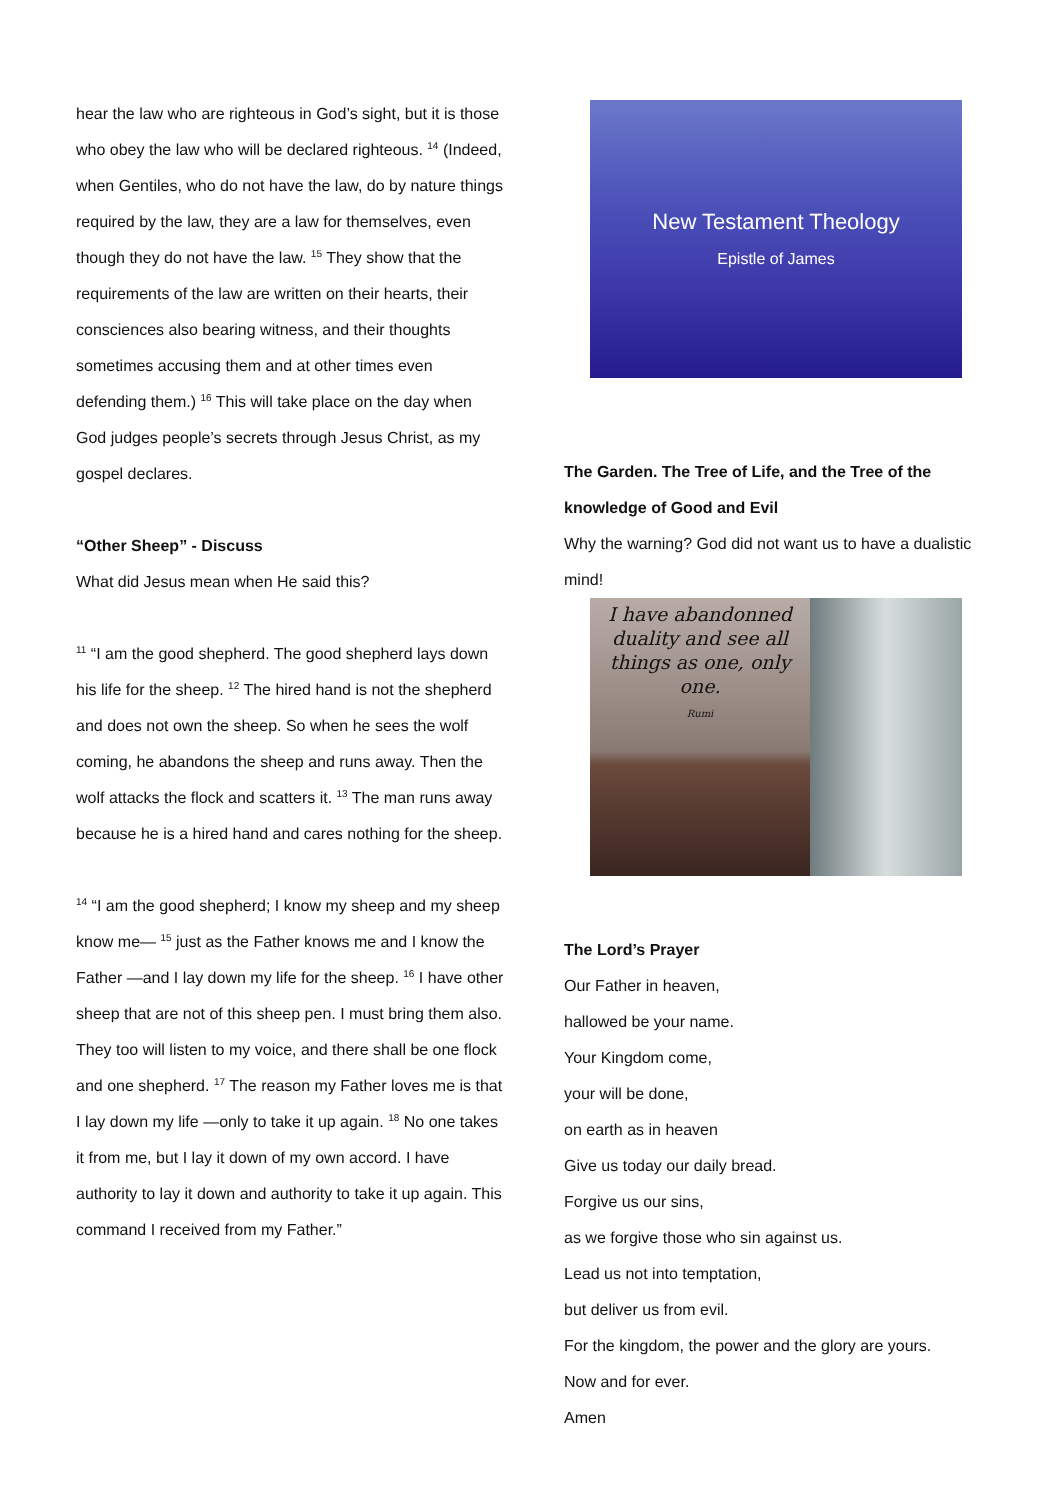hear the law who are righteous in God’s sight, but it is those who obey the law who will be declared righteous. <sup>14</sup> (Indeed, when Gentiles, who do not have the law, do by nature things required by the law, they are a law for themselves, even though they do not have the law. <sup>15</sup> They show that the requirements of the law are written on their hearts, their consciences also bearing witness, and their thoughts sometimes accusing them and at other times even defending them.) <sup>16</sup> This will take place on the day when God judges people’s secrets through Jesus Christ, as my gospel declares.
“Other Sheep” - Discuss
What did Jesus mean when He said this?
<sup>11</sup> “I am the good shepherd. The good shepherd lays down his life for the sheep. <sup>12</sup> The hired hand is not the shepherd and does not own the sheep. So when he sees the wolf coming, he abandons the sheep and runs away. Then the wolf attacks the flock and scatters it. <sup>13</sup> The man runs away because he is a hired hand and cares nothing for the sheep.
<sup>14</sup> “I am the good shepherd; I know my sheep and my sheep know me— <sup>15</sup> just as the Father knows me and I know the Father —and I lay down my life for the sheep. <sup>16</sup> I have other sheep that are not of this sheep pen. I must bring them also. They too will listen to my voice, and there shall be one flock and one shepherd. <sup>17</sup> The reason my Father loves me is that I lay down my life —only to take it up again. <sup>18</sup> No one takes it from me, but I lay it down of my own accord. I have authority to lay it down and authority to take it up again. This command I received from my Father.”
New Testament Theology
Epistle of James
The Garden. The Tree of Life, and the Tree of the knowledge of Good and Evil
Why the warning? God did not want us to have a dualistic mind!
I have abandonned duality and see all things as one, only one.
Rumi
The Lord’s Prayer
Our Father in heaven,
hallowed be your name.
Your Kingdom come,
your will be done,
on earth as in heaven
Give us today our daily bread.
Forgive us our sins,
as we forgive those who sin against us.
Lead us not into temptation,
but deliver us from evil.
For the kingdom, the power and the glory are yours.
Now and for ever.
Amen